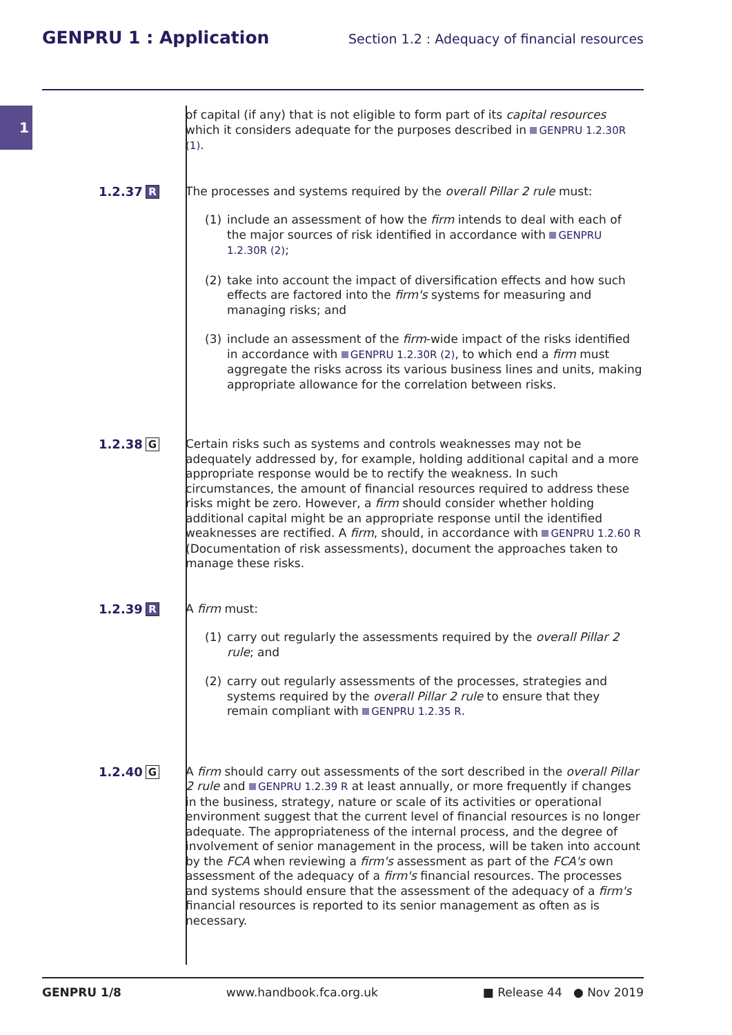GENPRU 1 : Application
Section 1.2 : Adequacy of financial resources
1
of capital (if any) that is not eligible to form part of its capital resources which it considers adequate for the purposes described in GENPRU 1.2.30R (1).
1.2.37
R
The processes and systems required by the overall Pillar 2 rule must:
(1) include an assessment of how the firm intends to deal with each of the major sources of risk identified in accordance with GENPRU 1.2.30R (2);
(2) take into account the impact of diversification effects and how such effects are factored into the firm's systems for measuring and managing risks; and
(3) include an assessment of the firm-wide impact of the risks identified in accordance with GENPRU 1.2.30R (2), to which end a firm must aggregate the risks across its various business lines and units, making appropriate allowance for the correlation between risks.
1.2.38
G
Certain risks such as systems and controls weaknesses may not be adequately addressed by, for example, holding additional capital and a more appropriate response would be to rectify the weakness. In such circumstances, the amount of financial resources required to address these risks might be zero. However, a firm should consider whether holding additional capital might be an appropriate response until the identified weaknesses are rectified. A firm, should, in accordance with GENPRU 1.2.60 R (Documentation of risk assessments), document the approaches taken to manage these risks.
1.2.39
R
A firm must:
(1) carry out regularly the assessments required by the overall Pillar 2 rule; and
(2) carry out regularly assessments of the processes, strategies and systems required by the overall Pillar 2 rule to ensure that they remain compliant with GENPRU 1.2.35 R.
1.2.40
G
A firm should carry out assessments of the sort described in the overall Pillar 2 rule and GENPRU 1.2.39 R at least annually, or more frequently if changes in the business, strategy, nature or scale of its activities or operational environment suggest that the current level of financial resources is no longer adequate. The appropriateness of the internal process, and the degree of involvement of senior management in the process, will be taken into account by the FCA when reviewing a firm's assessment as part of the FCA's own assessment of the adequacy of a firm's financial resources. The processes and systems should ensure that the assessment of the adequacy of a firm's financial resources is reported to its senior management as often as is necessary.
GENPRU 1/8 www.handbook.fca.org.uk ■ Release 44 ● Nov 2019